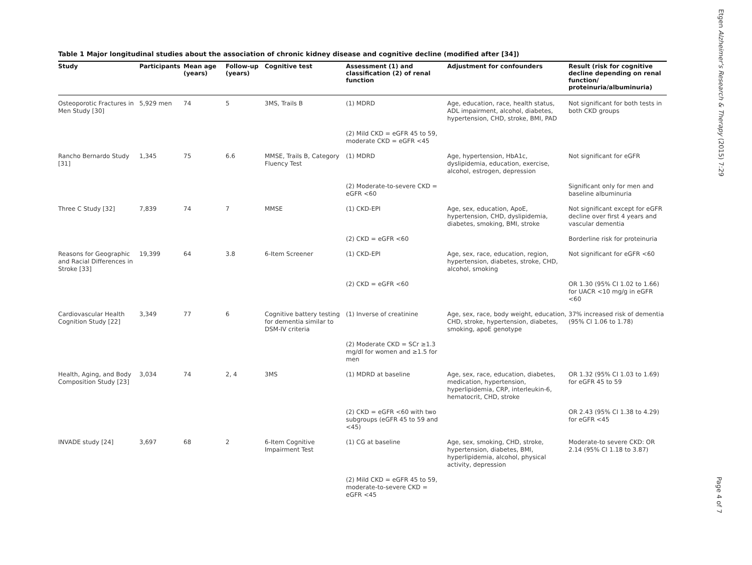Table 1 Major longitudinal studies about the association of chronic kidney disease and cognitive decline (modified after [34])
| Study | Participants | Mean age (years) | Follow-up (years) | Cognitive test | Assessment (1) and classification (2) of renal function | Adjustment for confounders | Result (risk for cognitive decline depending on renal function/ proteinuria/albuminuria) |
| --- | --- | --- | --- | --- | --- | --- | --- |
| Osteoporotic Fractures in Men Study [30] | 5,929 men | 74 | 5 | 3MS, Trails B | (1) MDRD | Age, education, race, health status, ADL impairment, alcohol, diabetes, hypertension, CHD, stroke, BMI, PAD | Not significant for both tests in both CKD groups |
| | | | | | (2) Mild CKD = eGFR 45 to 59, moderate CKD = eGFR <45 | | |
| Rancho Bernardo Study [31] | 1,345 | 75 | 6.6 | MMSE, Trails B, Category Fluency Test | (1) MDRD | Age, hypertension, HbA1c, dyslipidemia, education, exercise, alcohol, estrogen, depression | Not significant for eGFR |
| | | | | | (2) Moderate-to-severe CKD = eGFR <60 | | Significant only for men and baseline albuminuria |
| Three C Study [32] | 7,839 | 74 | 7 | MMSE | (1) CKD-EPI | Age, sex, education, ApoE, hypertension, CHD, dyslipidemia, diabetes, smoking, BMI, stroke | Not significant except for eGFR decline over first 4 years and vascular dementia |
| | | | | | (2) CKD = eGFR <60 | | Borderline risk for proteinuria |
| Reasons for Geographic and Racial Differences in Stroke [33] | 19,399 | 64 | 3.8 | 6-Item Screener | (1) CKD-EPI | Age, sex, race, education, region, hypertension, diabetes, stroke, CHD, alcohol, smoking | Not significant for eGFR <60 |
| | | | | | (2) CKD = eGFR <60 | | OR 1.30 (95% CI 1.02 to 1.66) for UACR <10 mg/g in eGFR <60 |
| Cardiovascular Health Cognition Study [22] | 3,349 | 77 | 6 | Cognitive battery testing for dementia similar to DSM-IV criteria | (1) Inverse of creatinine | Age, sex, race, body weight, education, CHD, stroke, hypertension, diabetes, smoking, apoE genotype | 37% increased risk of dementia (95% CI 1.06 to 1.78) |
| | | | | | (2) Moderate CKD = SCr ≥1.3 mg/dl for women and ≥1.5 for men | | |
| Health, Aging, and Body Composition Study [23] | 3,034 | 74 | 2, 4 | 3MS | (1) MDRD at baseline | Age, sex, race, education, diabetes, medication, hypertension, hyperlipidemia, CRP, interleukin-6, hematocrit, CHD, stroke | OR 1.32 (95% CI 1.03 to 1.69) for eGFR 45 to 59 |
| | | | | | (2) CKD = eGFR <60 with two subgroups (eGFR 45 to 59 and <45) | | OR 2.43 (95% CI 1.38 to 4.29) for eGFR <45 |
| INVADE study [24] | 3,697 | 68 | 2 | 6-Item Cognitive Impairment Test | (1) CG at baseline | Age, sex, smoking, CHD, stroke, hypertension, diabetes, BMI, hyperlipidemia, alcohol, physical activity, depression | Moderate-to severe CKD: OR 2.14 (95% CI 1.18 to 3.87) |
| | | | | | (2) Mild CKD = eGFR 45 to 59, moderate-to-severe CKD = eGFR <45 | | |
Etgen Alzheimer's Research & Therapy (2015) 7:29
Page 4 of 7